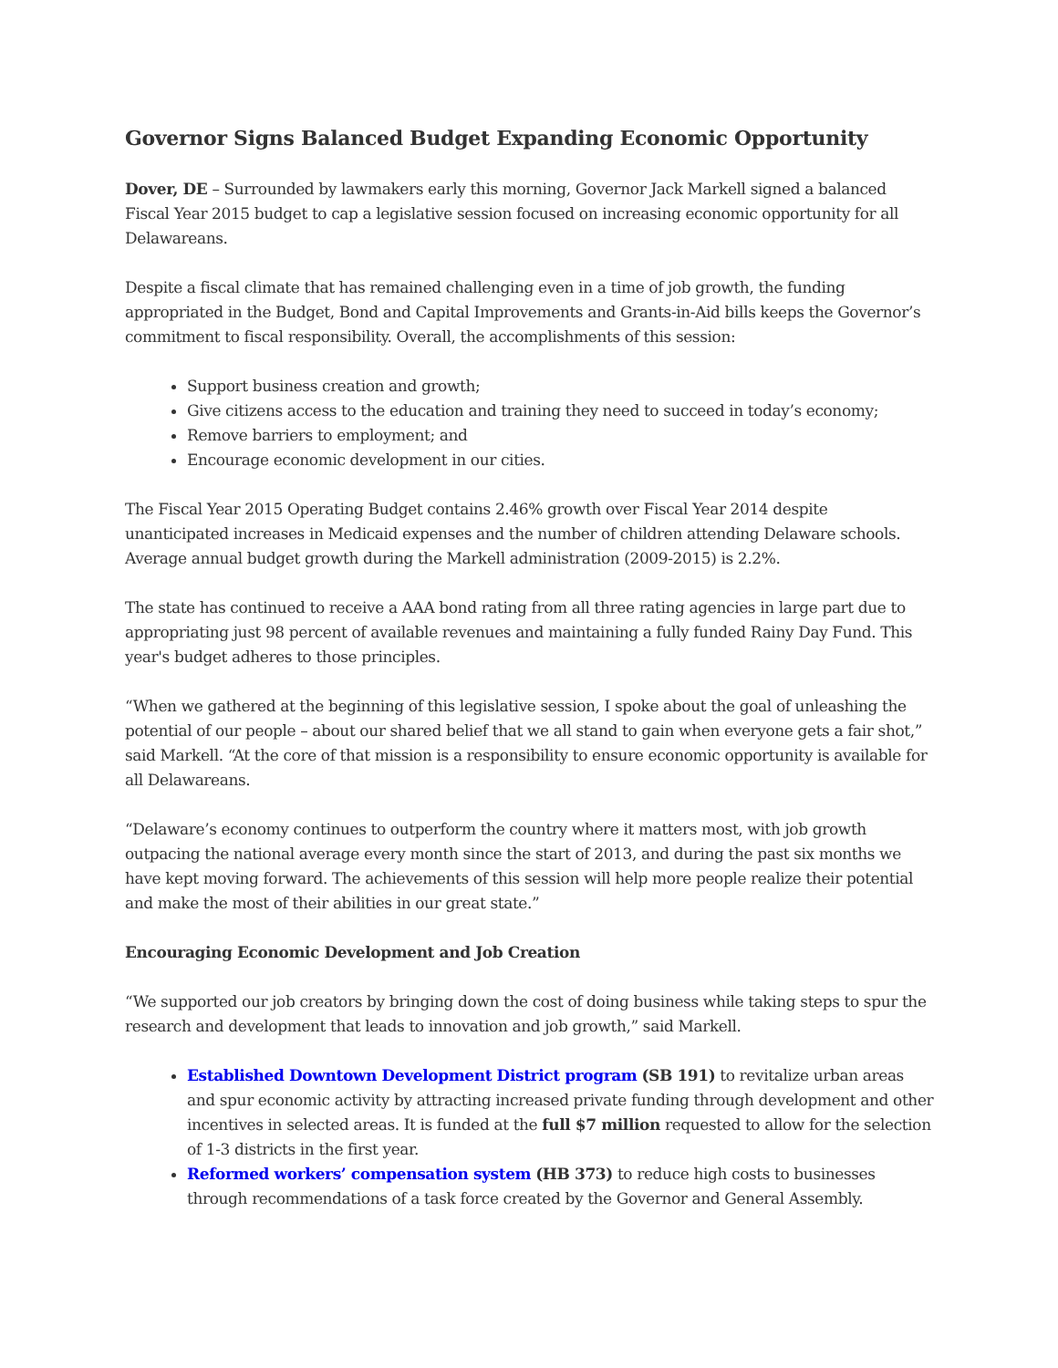Governor Signs Balanced Budget Expanding Economic Opportunity
Dover, DE – Surrounded by lawmakers early this morning, Governor Jack Markell signed a balanced Fiscal Year 2015 budget to cap a legislative session focused on increasing economic opportunity for all Delawareans.
Despite a fiscal climate that has remained challenging even in a time of job growth, the funding appropriated in the Budget, Bond and Capital Improvements and Grants-in-Aid bills keeps the Governor’s commitment to fiscal responsibility. Overall, the accomplishments of this session:
Support business creation and growth;
Give citizens access to the education and training they need to succeed in today’s economy;
Remove barriers to employment; and
Encourage economic development in our cities.
The Fiscal Year 2015 Operating Budget contains 2.46% growth over Fiscal Year 2014 despite unanticipated increases in Medicaid expenses and the number of children attending Delaware schools. Average annual budget growth during the Markell administration (2009-2015) is 2.2%.
The state has continued to receive a AAA bond rating from all three rating agencies in large part due to appropriating just 98 percent of available revenues and maintaining a fully funded Rainy Day Fund. This year's budget adheres to those principles.
“When we gathered at the beginning of this legislative session, I spoke about the goal of unleashing the potential of our people – about our shared belief that we all stand to gain when everyone gets a fair shot,” said Markell. “At the core of that mission is a responsibility to ensure economic opportunity is available for all Delawareans.
“Delaware’s economy continues to outperform the country where it matters most, with job growth outpacing the national average every month since the start of 2013, and during the past six months we have kept moving forward. The achievements of this session will help more people realize their potential and make the most of their abilities in our great state.”
Encouraging Economic Development and Job Creation
“We supported our job creators by bringing down the cost of doing business while taking steps to spur the research and development that leads to innovation and job growth,” said Markell.
Established Downtown Development District program (SB 191) to revitalize urban areas and spur economic activity by attracting increased private funding through development and other incentives in selected areas. It is funded at the full $7 million requested to allow for the selection of 1-3 districts in the first year.
Reformed workers’ compensation system (HB 373) to reduce high costs to businesses through recommendations of a task force created by the Governor and General Assembly.